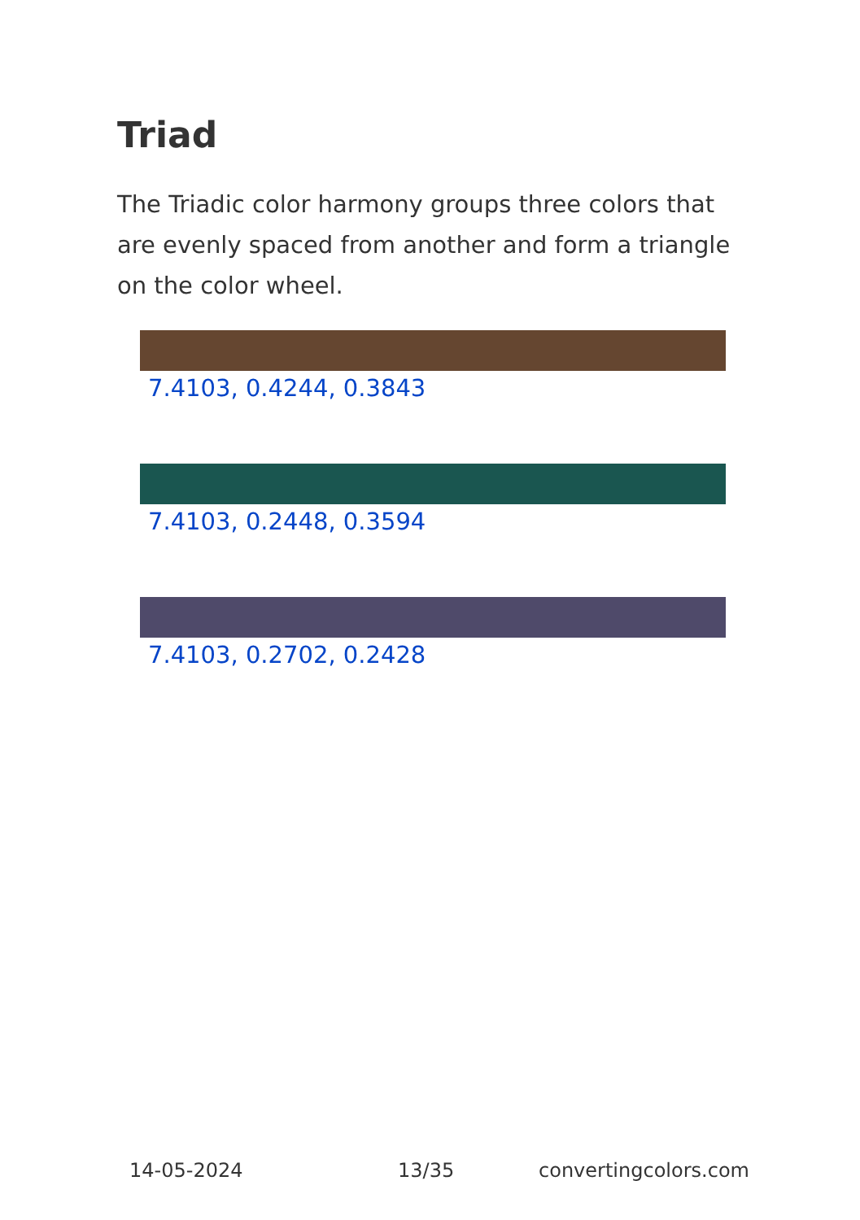Triad
The Triadic color harmony groups three colors that are evenly spaced from another and form a triangle on the color wheel.
7.4103, 0.4244, 0.3843
7.4103, 0.2448, 0.3594
7.4103, 0.2702, 0.2428
14-05-2024 13/35 convertingcolors.com